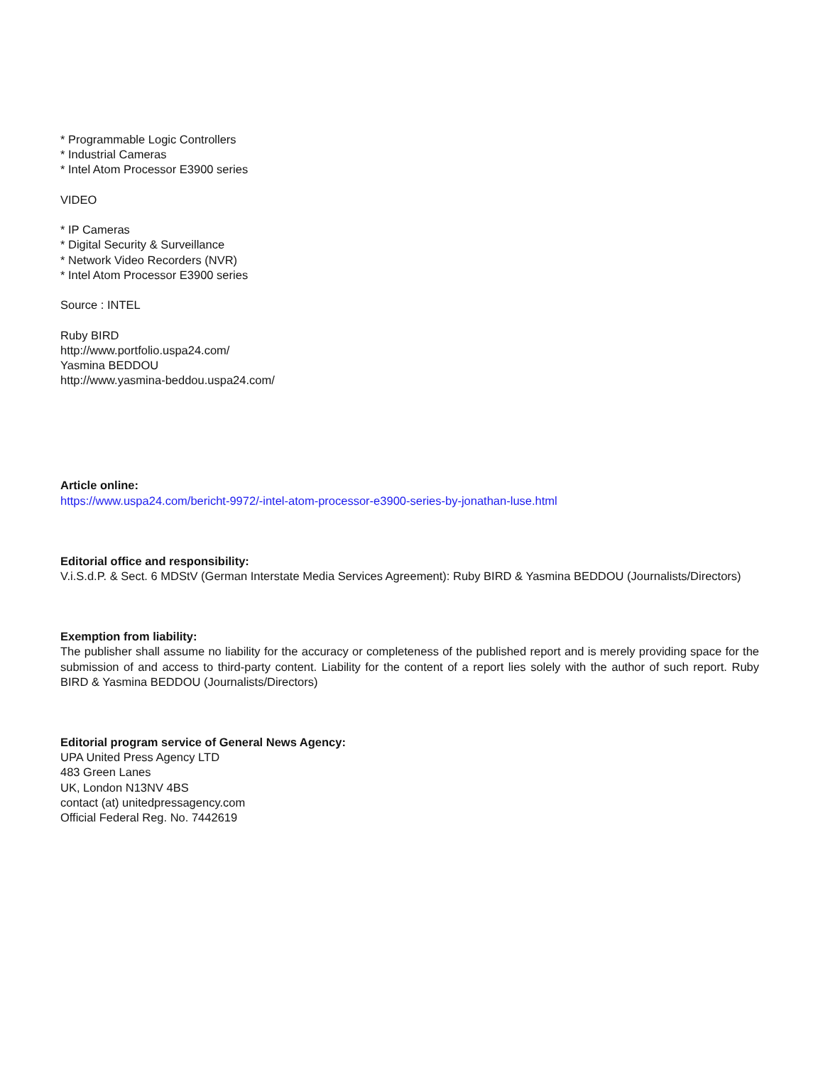* Programmable Logic Controllers
* Industrial Cameras
* Intel Atom Processor E3900 series
VIDEO
* IP Cameras
* Digital Security & Surveillance
* Network Video Recorders (NVR)
* Intel Atom Processor E3900 series
Source : INTEL
Ruby BIRD
http://www.portfolio.uspa24.com/
Yasmina BEDDOU
http://www.yasmina-beddou.uspa24.com/
Article online:
https://www.uspa24.com/bericht-9972/-intel-atom-processor-e3900-series-by-jonathan-luse.html
Editorial office and responsibility:
V.i.S.d.P. & Sect. 6 MDStV (German Interstate Media Services Agreement): Ruby BIRD & Yasmina BEDDOU (Journalists/Directors)
Exemption from liability:
The publisher shall assume no liability for the accuracy or completeness of the published report and is merely providing space for the submission of and access to third-party content. Liability for the content of a report lies solely with the author of such report. Ruby BIRD & Yasmina BEDDOU (Journalists/Directors)
Editorial program service of General News Agency:
UPA United Press Agency LTD
483 Green Lanes
UK, London N13NV 4BS
contact (at) unitedpressagency.com
Official Federal Reg. No. 7442619